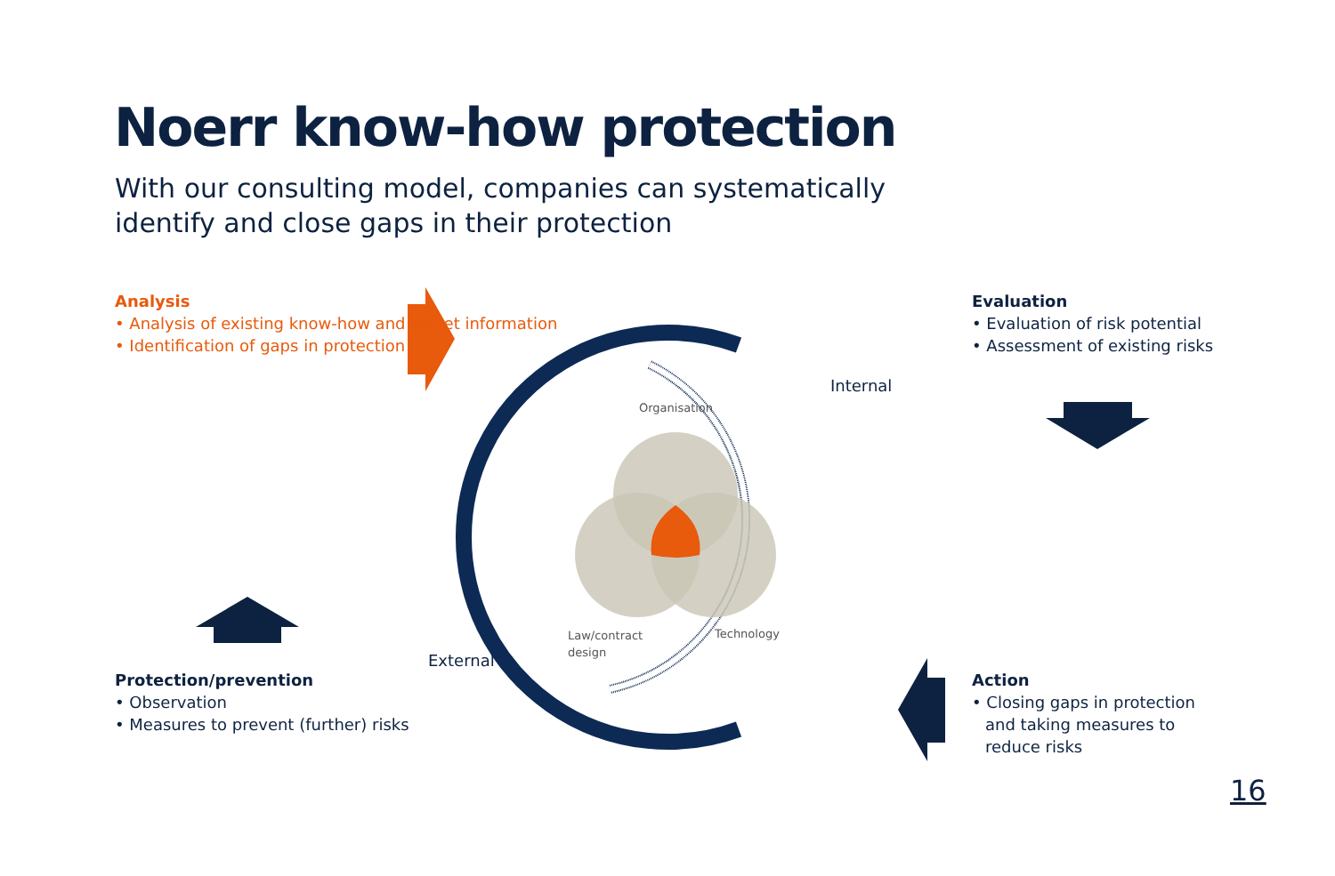Noerr know-how protection
With our consulting model, companies can systematically identify and close gaps in their protection
Analysis
• Analysis of existing know-how and secret information
• Identification of gaps in protection
Evaluation
• Evaluation of risk potential
• Assessment of existing risks
Internal
Organisation
Law/contract
design
Technology
External
Protection/prevention
• Observation
• Measures to prevent (further) risks
Action
• Closing gaps in protection and taking measures to reduce risks
16